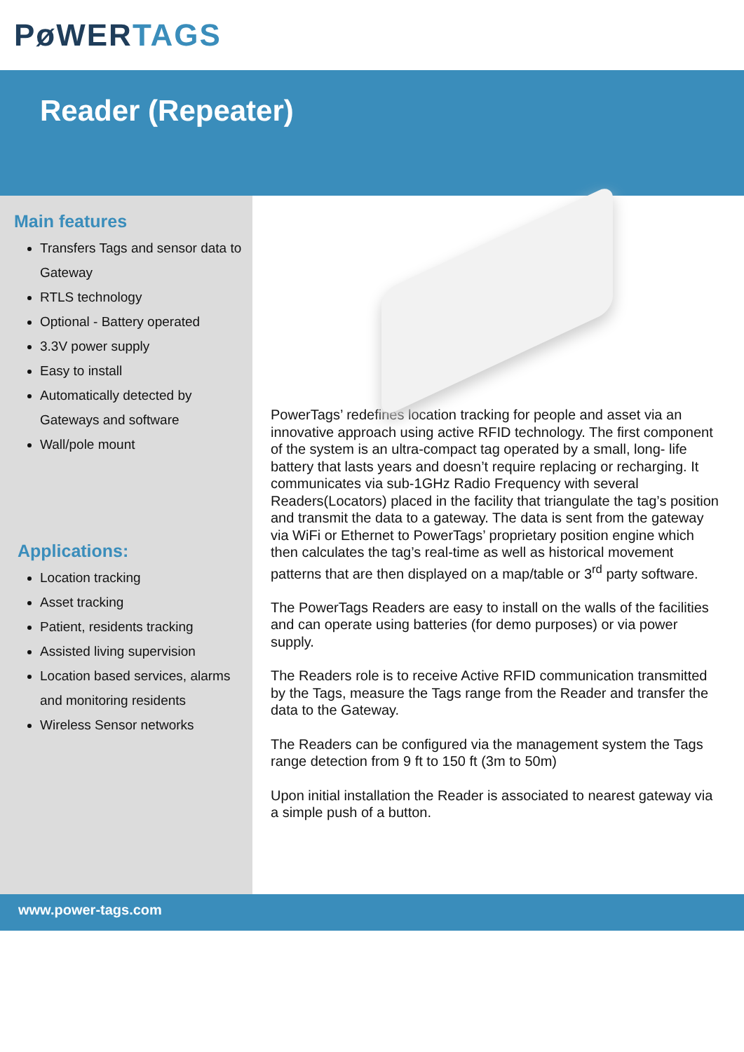PøWER TAGS
Reader (Repeater)
Main features
Transfers Tags and sensor data to Gateway
RTLS technology
Optional - Battery operated
3.3V power supply
Easy to install
Automatically detected by Gateways and software
Wall/pole mount
Applications:
Location tracking
Asset tracking
Patient, residents tracking
Assisted living supervision
Location based services, alarms and monitoring residents
Wireless Sensor networks
PowerTags’ redefines location tracking for people and asset via an innovative approach using active RFID technology. The first component of the system is an ultra-compact tag operated by a small, long- life battery that lasts years and doesn’t require replacing or recharging. It communicates via sub-1GHz Radio Frequency with several Readers(Locators) placed in the facility that triangulate the tag’s position and transmit the data to a gateway. The data is sent from the gateway via WiFi or Ethernet to PowerTags’ proprietary position engine which then calculates the tag’s real-time as well as historical movement patterns that are then displayed on a map/table or 3<sup>rd</sup> party software.
The PowerTags Readers are easy to install on the walls of the facilities and can operate using batteries (for demo purposes) or via power supply.
The Readers role is to receive Active RFID communication transmitted by the Tags, measure the Tags range from the Reader and transfer the data to the Gateway.
The Readers can be configured via the management system the Tags range detection from 9 ft to 150 ft (3m to 50m)
Upon initial installation the Reader is associated to nearest gateway via a simple push of a button.
www.power-tags.com